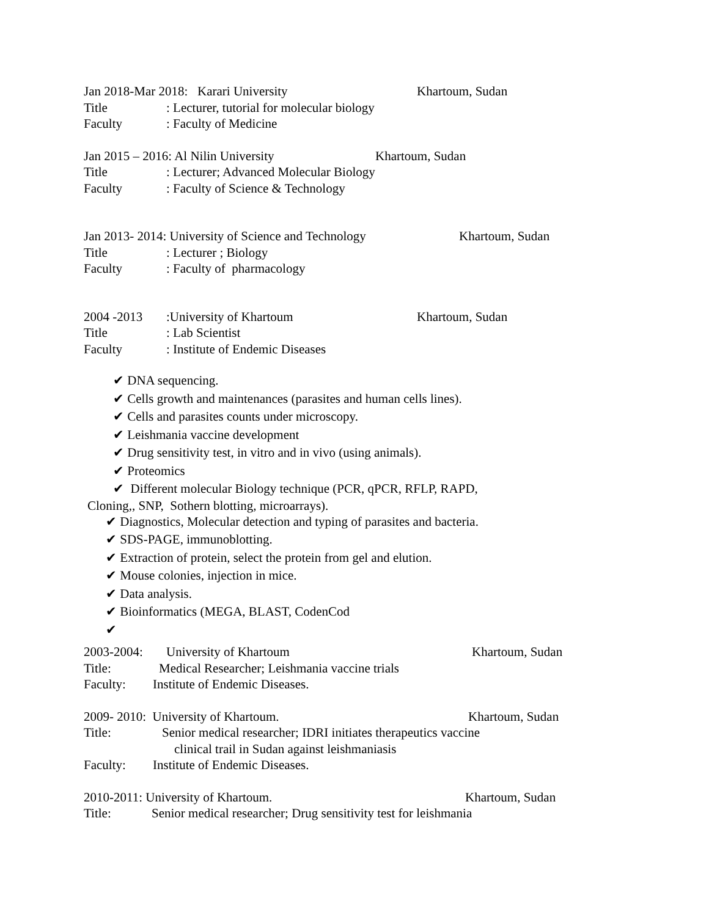Jan 2018-Mar 2018: Karari University Khartoum, Sudan
Title: Lecturer, tutorial for molecular biology
Faculty: Faculty of Medicine
Jan 2015 – 2016: Al Nilin University Khartoum, Sudan
Title: Lecturer; Advanced Molecular Biology
Faculty: Faculty of Science & Technology
Jan 2013- 2014: University of Science and Technology Khartoum, Sudan
Title: Lecturer ; Biology
Faculty: Faculty of pharmacology
2004 -2013:University of Khartoum Khartoum, Sudan
Title: Lab Scientist
Faculty: Institute of Endemic Diseases
✔ DNA sequencing.
✔ Cells growth and maintenances (parasites and human cells lines).
✔ Cells and parasites counts under microscopy.
✔ Leishmania vaccine development
✔ Drug sensitivity test, in vitro and in vivo (using animals).
✔ Proteomics
✔ Different molecular Biology technique (PCR, qPCR, RFLP, RAPD,
Cloning,, SNP, Sothern blotting, microarrays).
✔ Diagnostics, Molecular detection and typing of parasites and bacteria.
✔ SDS-PAGE, immunoblotting.
✔ Extraction of protein, select the protein from gel and elution.
✔ Mouse colonies, injection in mice.
✔ Data analysis.
✔ Bioinformatics (MEGA, BLAST, CodenCod
✔
2003-2004: University of Khartoum Khartoum, Sudan
Title: Medical Researcher; Leishmania vaccine trials
Faculty: Institute of Endemic Diseases.
2009- 2010: University of Khartoum. Khartoum, Sudan
Title: Senior medical researcher; IDRI initiates therapeutics vaccine
clinical trail in Sudan against leishmaniasis
Faculty: Institute of Endemic Diseases.
2010-2011: University of Khartoum. Khartoum, Sudan
Title: Senior medical researcher; Drug sensitivity test for leishmania